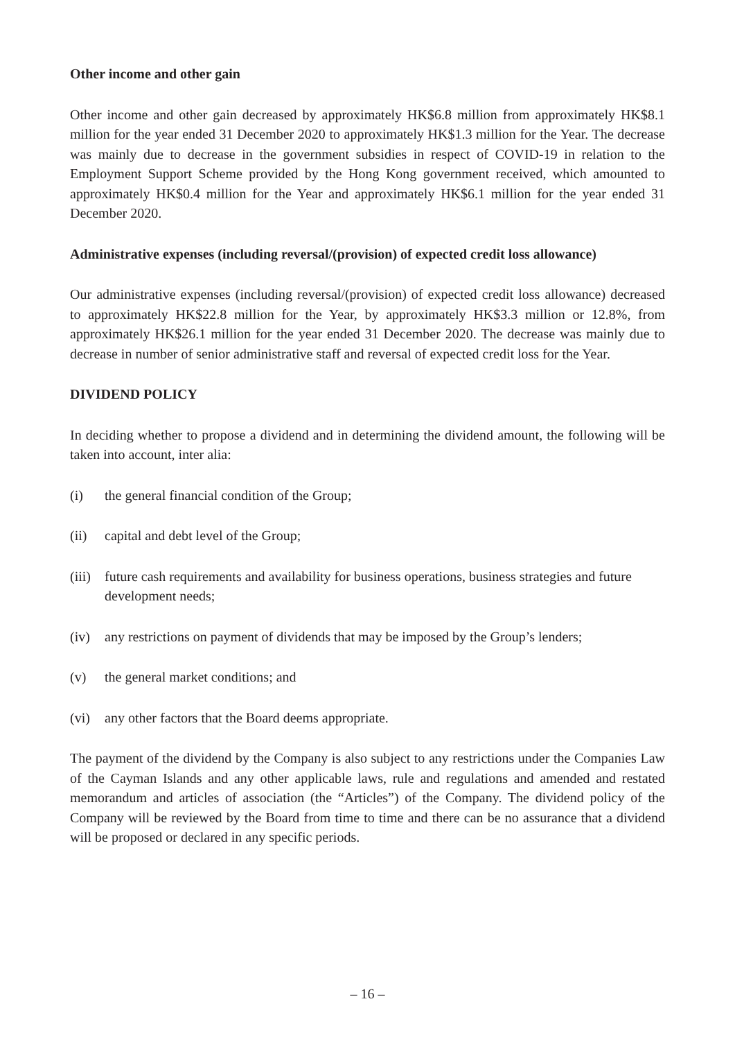Other income and other gain
Other income and other gain decreased by approximately HK$6.8 million from approximately HK$8.1 million for the year ended 31 December 2020 to approximately HK$1.3 million for the Year. The decrease was mainly due to decrease in the government subsidies in respect of COVID-19 in relation to the Employment Support Scheme provided by the Hong Kong government received, which amounted to approximately HK$0.4 million for the Year and approximately HK$6.1 million for the year ended 31 December 2020.
Administrative expenses (including reversal/(provision) of expected credit loss allowance)
Our administrative expenses (including reversal/(provision) of expected credit loss allowance) decreased to approximately HK$22.8 million for the Year, by approximately HK$3.3 million or 12.8%, from approximately HK$26.1 million for the year ended 31 December 2020. The decrease was mainly due to decrease in number of senior administrative staff and reversal of expected credit loss for the Year.
DIVIDEND POLICY
In deciding whether to propose a dividend and in determining the dividend amount, the following will be taken into account, inter alia:
(i) the general financial condition of the Group;
(ii) capital and debt level of the Group;
(iii) future cash requirements and availability for business operations, business strategies and future development needs;
(iv) any restrictions on payment of dividends that may be imposed by the Group’s lenders;
(v) the general market conditions; and
(vi) any other factors that the Board deems appropriate.
The payment of the dividend by the Company is also subject to any restrictions under the Companies Law of the Cayman Islands and any other applicable laws, rule and regulations and amended and restated memorandum and articles of association (the “Articles”) of the Company. The dividend policy of the Company will be reviewed by the Board from time to time and there can be no assurance that a dividend will be proposed or declared in any specific periods.
– 16 –